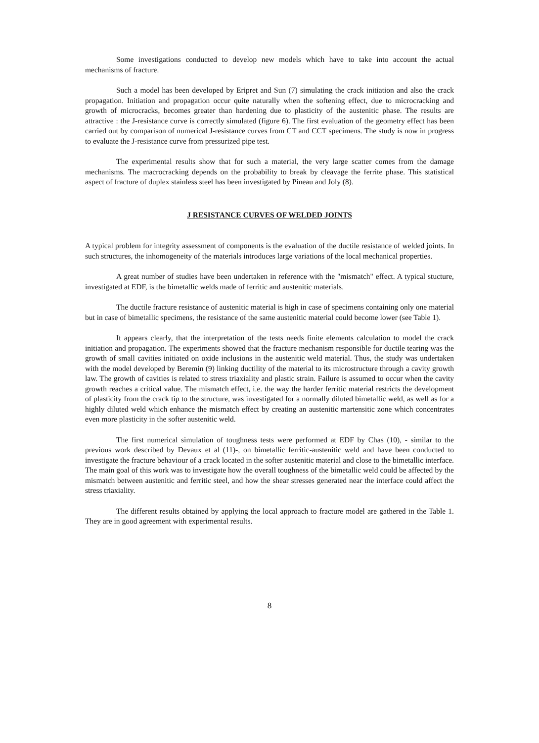Some investigations conducted to develop new models which have to take into account the actual mechanisms of fracture.
Such a model has been developed by Eripret and Sun (7) simulating the crack initiation and also the crack propagation. Initiation and propagation occur quite naturally when the softening effect, due to microcracking and growth of microcracks, becomes greater than hardening due to plasticity of the austenitic phase. The results are attractive : the J-resistance curve is correctly simulated (figure 6). The first evaluation of the geometry effect has been carried out by comparison of numerical J-resistance curves from CT and CCT specimens. The study is now in progress to evaluate the J-resistance curve from pressurized pipe test.
The experimental results show that for such a material, the very large scatter comes from the damage mechanisms. The macrocracking depends on the probability to break by cleavage the ferrite phase. This statistical aspect of fracture of duplex stainless steel has been investigated by Pineau and Joly (8).
J RESISTANCE CURVES OF WELDED JOINTS
A typical problem for integrity assessment of components is the evaluation of the ductile resistance of welded joints. In such structures, the inhomogeneity of the materials introduces large variations of the local mechanical properties.
A great number of studies have been undertaken in reference with the "mismatch" effect. A typical stucture, investigated at EDF, is the bimetallic welds made of ferritic and austenitic materials.
The ductile fracture resistance of austenitic material is high in case of specimens containing only one material but in case of bimetallic specimens, the resistance of the same austenitic material could become lower (see Table 1).
It appears clearly, that the interpretation of the tests needs finite elements calculation to model the crack initiation and propagation. The experiments showed that the fracture mechanism responsible for ductile tearing was the growth of small cavities initiated on oxide inclusions in the austenitic weld material. Thus, the study was undertaken with the model developed by Beremin (9) linking ductility of the material to its microstructure through a cavity growth law. The growth of cavities is related to stress triaxiality and plastic strain. Failure is assumed to occur when the cavity growth reaches a critical value. The mismatch effect, i.e. the way the harder ferritic material restricts the development of plasticity from the crack tip to the structure, was investigated for a normally diluted bimetallic weld, as well as for a highly diluted weld which enhance the mismatch effect by creating an austenitic martensitic zone which concentrates even more plasticity in the softer austenitic weld.
The first numerical simulation of toughness tests were performed at EDF by Chas (10), - similar to the previous work described by Devaux et al (11)-, on bimetallic ferritic-austenitic weld and have been conducted to investigate the fracture behaviour of a crack located in the softer austenitic material and close to the bimetallic interface. The main goal of this work was to investigate how the overall toughness of the bimetallic weld could be affected by the mismatch between austenitic and ferritic steel, and how the shear stresses generated near the interface could affect the stress triaxiality.
The different results obtained by applying the local approach to fracture model are gathered in the Table 1. They are in good agreement with experimental results.
8